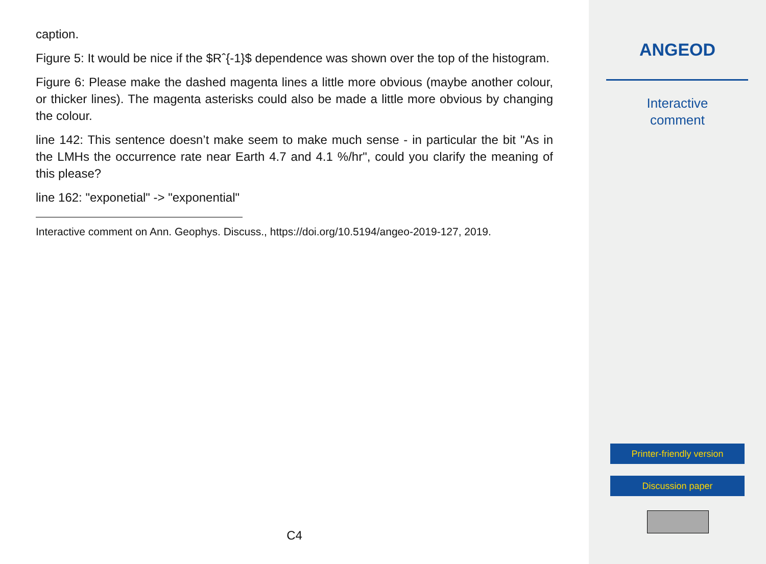caption.
Figure 5: It would be nice if the $Rˆ{-1}$ dependence was shown over the top of the histogram.
Figure 6: Please make the dashed magenta lines a little more obvious (maybe another colour, or thicker lines). The magenta asterisks could also be made a little more obvious by changing the colour.
line 142: This sentence doesn’t make seem to make much sense - in particular the bit "As in the LMHs the occurrence rate near Earth 4.7 and 4.1 %/hr", could you clarify the meaning of this please?
line 162: "exponetial" -> "exponential"
Interactive comment on Ann. Geophys. Discuss., https://doi.org/10.5194/angeo-2019-127, 2019.
C4
ANGEOD
Interactive
comment
Printer-friendly version
Discussion paper